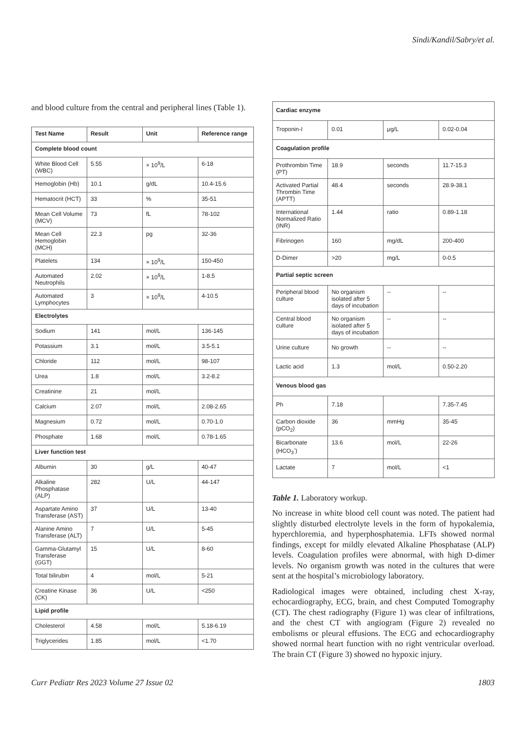Sindi/Kandil/Sabry/et al.
and blood culture from the central and peripheral lines (Table 1).
| Test Name | Result | Unit | Reference range |
| --- | --- | --- | --- |
| Complete blood count | | | |
| White Blood Cell (WBC) | 5.55 | × 10<sup>9</sup>/L | 6-18 |
| Hemoglobin (Hb) | 10.1 | g/dL | 10.4-15.6 |
| Hematocrit (HCT) | 33 | % | 35-51 |
| Mean Cell Volume (MCV) | 73 | fL | 78-102 |
| Mean Cell Hemoglobin (MCH) | 22.3 | pg | 32-36 |
| Platelets | 134 | × 10<sup>9</sup>/L | 150-450 |
| Automated Neutrophils | 2.02 | × 10<sup>9</sup>/L | 1-8.5 |
| Automated Lymphocytes | 3 | × 10<sup>9</sup>/L | 4-10.5 |
| Electrolytes | | | |
| Sodium | 141 | mol/L | 136-145 |
| Potassium | 3.1 | mol/L | 3.5-5.1 |
| Chloride | 112 | mol/L | 98-107 |
| Urea | 1.8 | mol/L | 3.2-8.2 |
| Creatinine | 21 | mol/L | |
| Calcium | 2.07 | mol/L | 2.08-2.65 |
| Magnesium | 0.72 | mol/L | 0.70-1.0 |
| Phosphate | 1.68 | mol/L | 0.78-1.65 |
| Liver function test | | | |
| Albumin | 30 | g/L | 40-47 |
| Alkaline Phosphatase (ALP) | 282 | U/L | 44-147 |
| Aspartate Amino Transferase (AST) | 37 | U/L | 13-40 |
| Alanine Amino Transferase (ALT) | 7 | U/L | 5-45 |
| Gamma-Glutamyl Transferase (GGT) | 15 | U/L | 8-60 |
| Total bilirubin | 4 | mol/L | 5-21 |
| Creatine Kinase (CK) | 36 | U/L | <250 |
| Lipid profile | | | |
| Cholesterol | 4.58 | mol/L | 5.18-6.19 |
| Triglycerides | 1.85 | mol/L | <1.70 |
| Cardiac enzyme | | | |
| Troponin-I | 0.01 | μg/L | 0.02-0.04 |
| Coagulation profile | | | |
| Prothrombin Time (PT) | 18.9 | seconds | 11.7-15.3 |
| Activated Partial Thrombin Time (APTT) | 48.4 | seconds | 28.9-38.1 |
| International Normalized Ratio (INR) | 1.44 | ratio | 0.89-1.18 |
| Fibrinogen | 160 | mg/dL | 200-400 |
| D-Dimer | >20 | mg/L | 0-0.5 |
| Partial septic screen | | | |
| Peripheral blood culture | No organism isolated after 5 days of incubation | -- | -- |
| Central blood culture | No organism isolated after 5 days of incubation | -- | -- |
| Urine culture | No growth | -- | -- |
| Lactic acid | 1.3 | mol/L | 0.50-2.20 |
| Venous blood gas | | | |
| Ph | 7.18 | | 7.35-7.45 |
| Carbon dioxide (pCO<sub>2</sub>) | 36 | mmHg | 35-45 |
| Bicarbonate (HCO<sub>3</sub><sup>-</sup>) | 13.6 | mol/L | 22-26 |
| Lactate | 7 | mol/L | <1 |
Table 1. Laboratory workup.
No increase in white blood cell count was noted. The patient had slightly disturbed electrolyte levels in the form of hypokalemia, hyperchloremia, and hyperphosphatemia. LFTs showed normal findings, except for mildly elevated Alkaline Phosphatase (ALP) levels. Coagulation profiles were abnormal, with high D-dimer levels. No organism growth was noted in the cultures that were sent at the hospital’s microbiology laboratory.
Radiological images were obtained, including chest X-ray, echocardiography, ECG, brain, and chest Computed Tomography (CT). The chest radiography (Figure 1) was clear of infiltrations, and the chest CT with angiogram (Figure 2) revealed no embolisms or pleural effusions. The ECG and echocardiography showed normal heart function with no right ventricular overload. The brain CT (Figure 3) showed no hypoxic injury.
Curr Pediatr Res 2023 Volume 27 Issue 02 1803